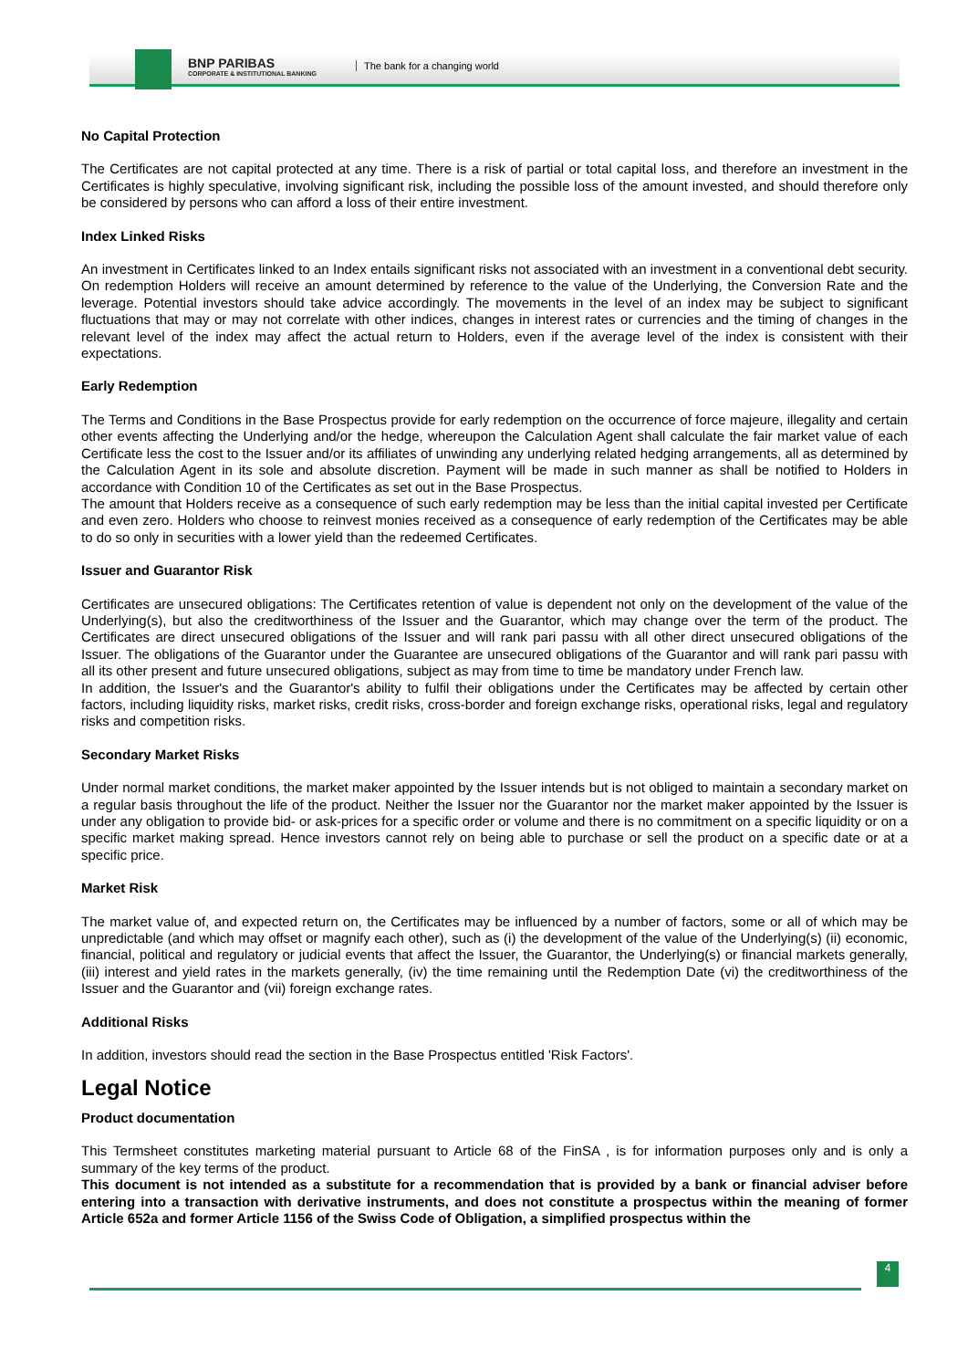BNP PARIBAS
CORPORATE & INSTITUTIONAL BANKING
The bank for a changing world
No Capital Protection
The Certificates are not capital protected at any time. There is a risk of partial or total capital loss, and therefore an investment in the Certificates is highly speculative, involving significant risk, including the possible loss of the amount invested, and should therefore only be considered by persons who can afford a loss of their entire investment.
Index Linked Risks
An investment in Certificates linked to an Index entails significant risks not associated with an investment in a conventional debt security. On redemption Holders will receive an amount determined by reference to the value of the Underlying, the Conversion Rate and the leverage. Potential investors should take advice accordingly. The movements in the level of an index may be subject to significant fluctuations that may or may not correlate with other indices, changes in interest rates or currencies and the timing of changes in the relevant level of the index may affect the actual return to Holders, even if the average level of the index is consistent with their expectations.
Early Redemption
The Terms and Conditions in the Base Prospectus provide for early redemption on the occurrence of force majeure, illegality and certain other events affecting the Underlying and/or the hedge, whereupon the Calculation Agent shall calculate the fair market value of each Certificate less the cost to the Issuer and/or its affiliates of unwinding any underlying related hedging arrangements, all as determined by the Calculation Agent in its sole and absolute discretion. Payment will be made in such manner as shall be notified to Holders in accordance with Condition 10 of the Certificates as set out in the Base Prospectus.
The amount that Holders receive as a consequence of such early redemption may be less than the initial capital invested per Certificate and even zero. Holders who choose to reinvest monies received as a consequence of early redemption of the Certificates may be able to do so only in securities with a lower yield than the redeemed Certificates.
Issuer and Guarantor Risk
Certificates are unsecured obligations: The Certificates retention of value is dependent not only on the development of the value of the Underlying(s), but also the creditworthiness of the Issuer and the Guarantor, which may change over the term of the product. The Certificates are direct unsecured obligations of the Issuer and will rank pari passu with all other direct unsecured obligations of the Issuer. The obligations of the Guarantor under the Guarantee are unsecured obligations of the Guarantor and will rank pari passu with all its other present and future unsecured obligations, subject as may from time to time be mandatory under French law.
In addition, the Issuer's and the Guarantor's ability to fulfil their obligations under the Certificates may be affected by certain other factors, including liquidity risks, market risks, credit risks, cross-border and foreign exchange risks, operational risks, legal and regulatory risks and competition risks.
Secondary Market Risks
Under normal market conditions, the market maker appointed by the Issuer intends but is not obliged to maintain a secondary market on a regular basis throughout the life of the product. Neither the Issuer nor the Guarantor nor the market maker appointed by the Issuer is under any obligation to provide bid- or ask-prices for a specific order or volume and there is no commitment on a specific liquidity or on a specific market making spread. Hence investors cannot rely on being able to purchase or sell the product on a specific date or at a specific price.
Market Risk
The market value of, and expected return on, the Certificates may be influenced by a number of factors, some or all of which may be unpredictable (and which may offset or magnify each other), such as (i) the development of the value of the Underlying(s) (ii) economic, financial, political and regulatory or judicial events that affect the Issuer, the Guarantor, the Underlying(s) or financial markets generally, (iii) interest and yield rates in the markets generally, (iv) the time remaining until the Redemption Date (vi) the creditworthiness of the Issuer and the Guarantor and (vii) foreign exchange rates.
Additional Risks
In addition, investors should read the section in the Base Prospectus entitled 'Risk Factors'.
Legal Notice
Product documentation
This Termsheet constitutes marketing material pursuant to Article 68 of the FinSA , is for information purposes only and is only a summary of the key terms of the product.
This document is not intended as a substitute for a recommendation that is provided by a bank or financial adviser before entering into a transaction with derivative instruments, and does not constitute a prospectus within the meaning of former Article 652a and former Article 1156 of the Swiss Code of Obligation, a simplified prospectus within the
4